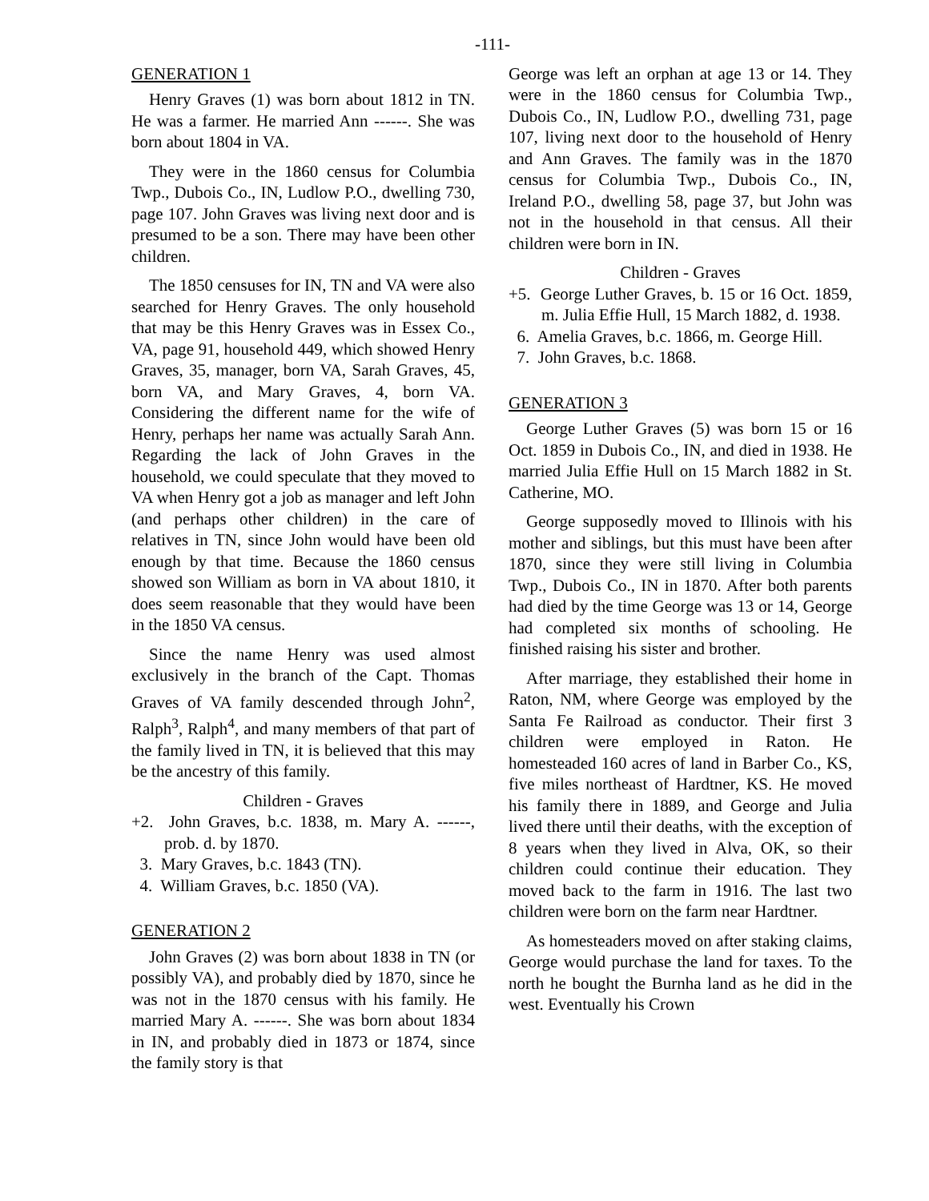-111-
GENERATION 1
Henry Graves (1) was born about 1812 in TN. He was a farmer. He married Ann ------. She was born about 1804 in VA.
They were in the 1860 census for Columbia Twp., Dubois Co., IN, Ludlow P.O., dwelling 730, page 107. John Graves was living next door and is presumed to be a son. There may have been other children.
The 1850 censuses for IN, TN and VA were also searched for Henry Graves. The only household that may be this Henry Graves was in Essex Co., VA, page 91, household 449, which showed Henry Graves, 35, manager, born VA, Sarah Graves, 45, born VA, and Mary Graves, 4, born VA. Considering the different name for the wife of Henry, perhaps her name was actually Sarah Ann. Regarding the lack of John Graves in the household, we could speculate that they moved to VA when Henry got a job as manager and left John (and perhaps other children) in the care of relatives in TN, since John would have been old enough by that time. Because the 1860 census showed son William as born in VA about 1810, it does seem reasonable that they would have been in the 1850 VA census.
Since the name Henry was used almost exclusively in the branch of the Capt. Thomas Graves of VA family descended through John<sup>2</sup>, Ralph<sup>3</sup>, Ralph<sup>4</sup>, and many members of that part of the family lived in TN, it is believed that this may be the ancestry of this family.
Children - Graves
+2. John Graves, b.c. 1838, m. Mary A. ------, prob. d. by 1870.
3. Mary Graves, b.c. 1843 (TN).
4. William Graves, b.c. 1850 (VA).
GENERATION 2
John Graves (2) was born about 1838 in TN (or possibly VA), and probably died by 1870, since he was not in the 1870 census with his family. He married Mary A. ------. She was born about 1834 in IN, and probably died in 1873 or 1874, since the family story is that
George was left an orphan at age 13 or 14. They were in the 1860 census for Columbia Twp., Dubois Co., IN, Ludlow P.O., dwelling 731, page 107, living next door to the household of Henry and Ann Graves. The family was in the 1870 census for Columbia Twp., Dubois Co., IN, Ireland P.O., dwelling 58, page 37, but John was not in the household in that census. All their children were born in IN.
Children - Graves
+5. George Luther Graves, b. 15 or 16 Oct. 1859, m. Julia Effie Hull, 15 March 1882, d. 1938.
6. Amelia Graves, b.c. 1866, m. George Hill.
7. John Graves, b.c. 1868.
GENERATION 3
George Luther Graves (5) was born 15 or 16 Oct. 1859 in Dubois Co., IN, and died in 1938. He married Julia Effie Hull on 15 March 1882 in St. Catherine, MO.
George supposedly moved to Illinois with his mother and siblings, but this must have been after 1870, since they were still living in Columbia Twp., Dubois Co., IN in 1870. After both parents had died by the time George was 13 or 14, George had completed six months of schooling. He finished raising his sister and brother.
After marriage, they established their home in Raton, NM, where George was employed by the Santa Fe Railroad as conductor. Their first 3 children were employed in Raton. He homesteaded 160 acres of land in Barber Co., KS, five miles northeast of Hardtner, KS. He moved his family there in 1889, and George and Julia lived there until their deaths, with the exception of 8 years when they lived in Alva, OK, so their children could continue their education. They moved back to the farm in 1916. The last two children were born on the farm near Hardtner.
As homesteaders moved on after staking claims, George would purchase the land for taxes. To the north he bought the Burnha land as he did in the west. Eventually his Crown